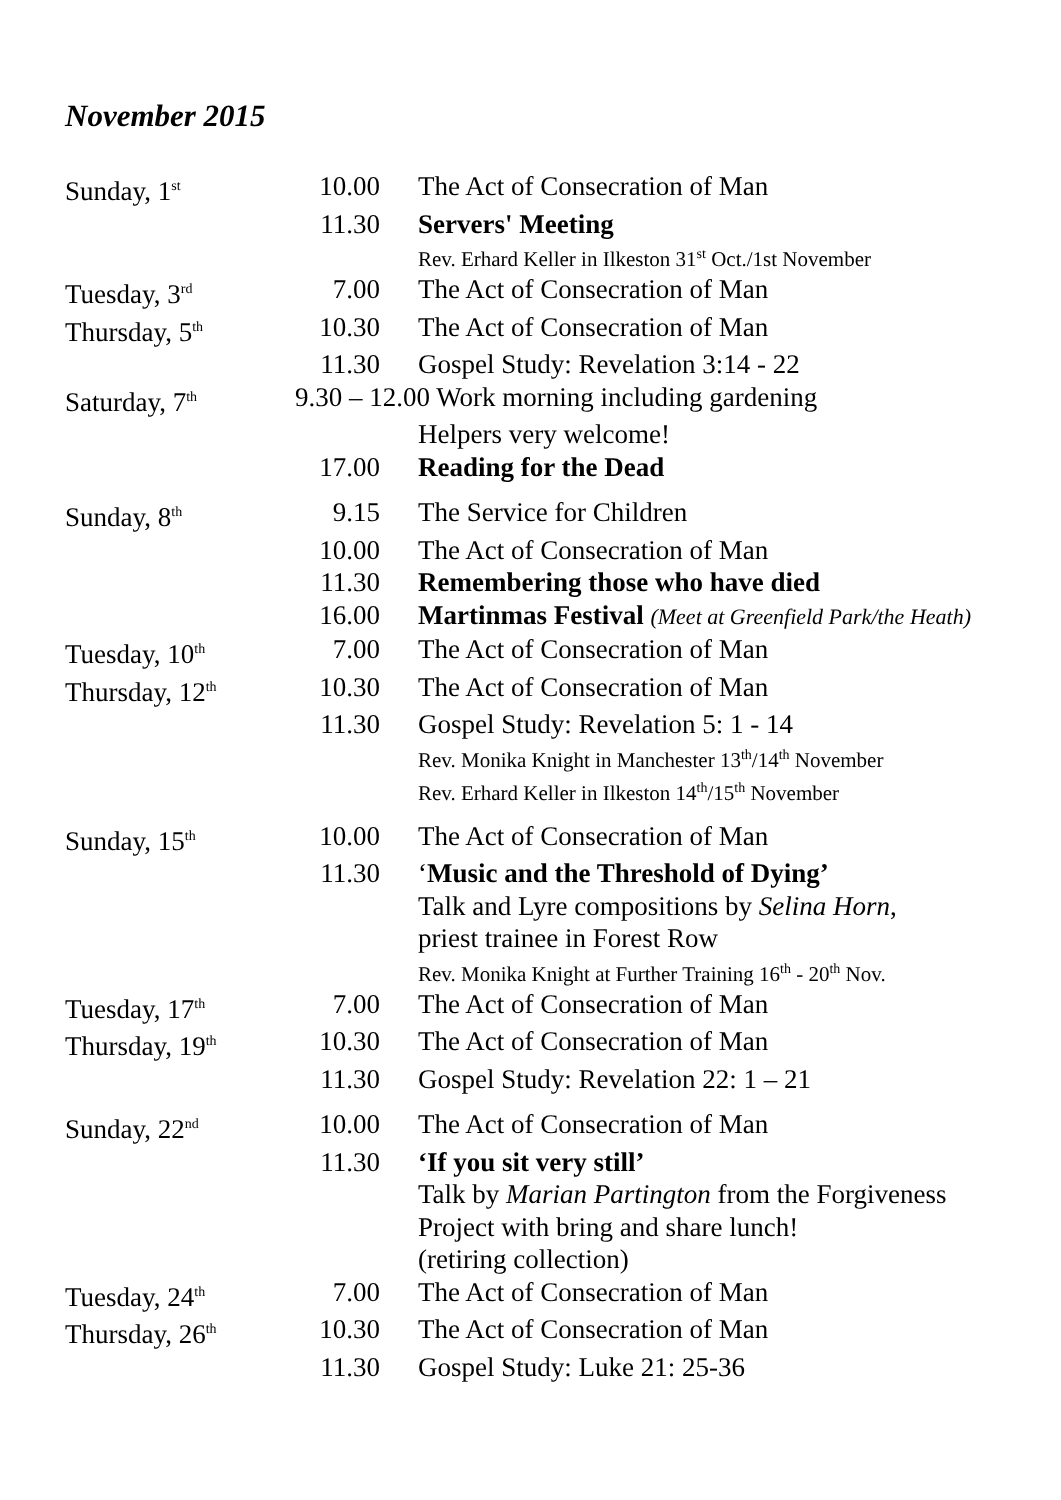November 2015
| Sunday, 1<sup>st</sup> | 10.00 | The Act of Consecration of Man |
| | 11.30 | Servers' Meeting |
| | | Rev. Erhard Keller in Ilkeston 31<sup>st</sup> Oct./1st November |
| Tuesday, 3<sup>rd</sup> | 7.00 | The Act of Consecration of Man |
| Thursday, 5<sup>th</sup> | 10.30 | The Act of Consecration of Man |
| | 11.30 | Gospel Study: Revelation 3:14 - 22 |
| Saturday, 7<sup>th</sup> | 9.30 – 12.00 Work morning including gardening | |
| | | Helpers very welcome! |
| | 17.00 | Reading for the Dead |
| Sunday, 8<sup>th</sup> | 9.15 | The Service for Children |
| | 10.00 | The Act of Consecration of Man |
| | 11.30 | Remembering those who have died |
| | 16.00 | Martinmas Festival (Meet at Greenfield Park/the Heath) |
| Tuesday, 10<sup>th</sup> | 7.00 | The Act of Consecration of Man |
| Thursday, 12<sup>th</sup> | 10.30 | The Act of Consecration of Man |
| | 11.30 | Gospel Study: Revelation 5: 1 - 14 |
| | | Rev. Monika Knight in Manchester 13<sup>th</sup>/14<sup>th</sup> November Rev. Erhard Keller in Ilkeston 14<sup>th</sup>/15<sup>th</sup> November |
| Sunday, 15<sup>th</sup> | 10.00 | The Act of Consecration of Man |
| | 11.30 | ‘ Music and the Threshold of Dying’ |
| | | Talk and Lyre compositions by Selina Horn , priest trainee in Forest Row |
| | | Rev. Monika Knight at Further Training 16<sup>th</sup> - 20<sup>th</sup> Nov. |
| Tuesday, 17<sup>th</sup> | 7.00 | The Act of Consecration of Man |
| Thursday, 19<sup>th</sup> | 10.30 | The Act of Consecration of Man |
| | 11.30 | Gospel Study: Revelation 22: 1 – 21 |
| Sunday, 22<sup>nd</sup> | 10.00 | The Act of Consecration of Man |
| | 11.30 | ‘If you sit very still’ |
| | | Talk by Marian Partington from the Forgiveness Project with bring and share lunch! (retiring collection) |
| Tuesday, 24<sup>th</sup> | 7.00 | The Act of Consecration of Man |
| Thursday, 26<sup>th</sup> | 10.30 | The Act of Consecration of Man |
| | 11.30 | Gospel Study: Luke 21: 25-36 |